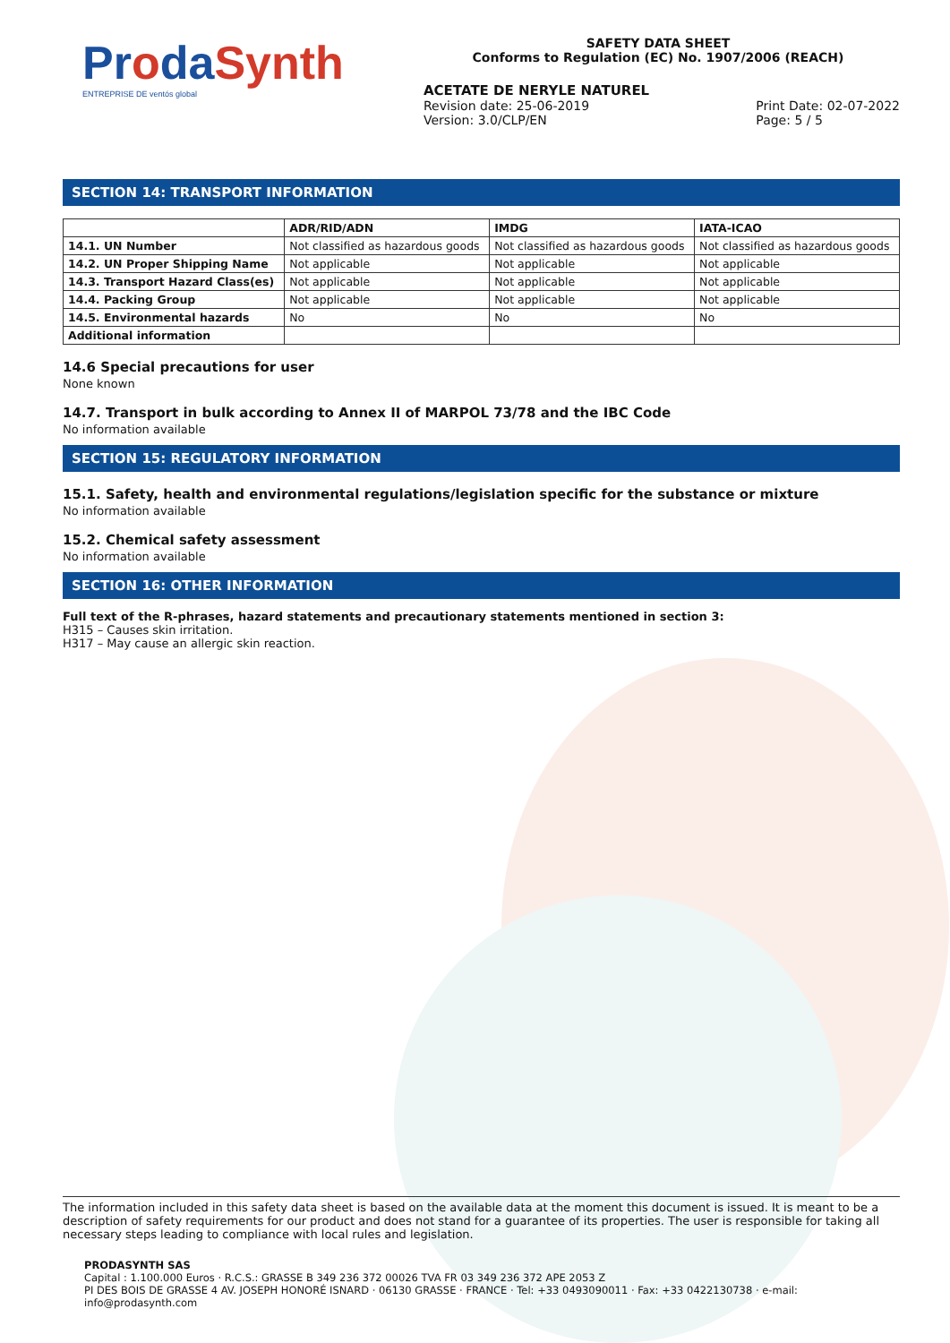ProdaSynth
ENTREPRISE DE ventós global
SAFETY DATA SHEET
Conforms to Regulation (EC) No. 1907/2006 (REACH)
ACETATE DE NERYLE NATUREL
Revision date: 25-06-2019
Version: 3.0/CLP/EN
Print Date: 02-07-2022
Page: 5 / 5
SECTION 14: TRANSPORT INFORMATION
| | ADR/RID/ADN | IMDG | IATA-ICAO |
| --- | --- | --- | --- |
| 14.1. UN Number | Not classified as hazardous goods | Not classified as hazardous goods | Not classified as hazardous goods |
| 14.2. UN Proper Shipping Name | Not applicable | Not applicable | Not applicable |
| 14.3. Transport Hazard Class(es) | Not applicable | Not applicable | Not applicable |
| 14.4. Packing Group | Not applicable | Not applicable | Not applicable |
| 14.5. Environmental hazards | No | No | No |
| Additional information | | | |
14.6 Special precautions for user
None known
14.7. Transport in bulk according to Annex II of MARPOL 73/78 and the IBC Code
No information available
SECTION 15: REGULATORY INFORMATION
15.1. Safety, health and environmental regulations/legislation specific for the substance or mixture
No information available
15.2. Chemical safety assessment
No information available
SECTION 16: OTHER INFORMATION
Full text of the R-phrases, hazard statements and precautionary statements mentioned in section 3:
H315 – Causes skin irritation.
H317 – May cause an allergic skin reaction.
The information included in this safety data sheet is based on the available data at the moment this document is issued. It is meant to be a description of safety requirements for our product and does not stand for a guarantee of its properties. The user is responsible for taking all necessary steps leading to compliance with local rules and legislation.
PRODASYNTH SAS
Capital : 1.100.000 Euros · R.C.S.: GRASSE B 349 236 372 00026 TVA FR 03 349 236 372 APE 2053 Z
PI DES BOIS DE GRASSE 4 AV. JOSEPH HONORÉ ISNARD · 06130 GRASSE · FRANCE · Tel: +33 0493090011 · Fax: +33 0422130738 · e-mail: info@prodasynth.com